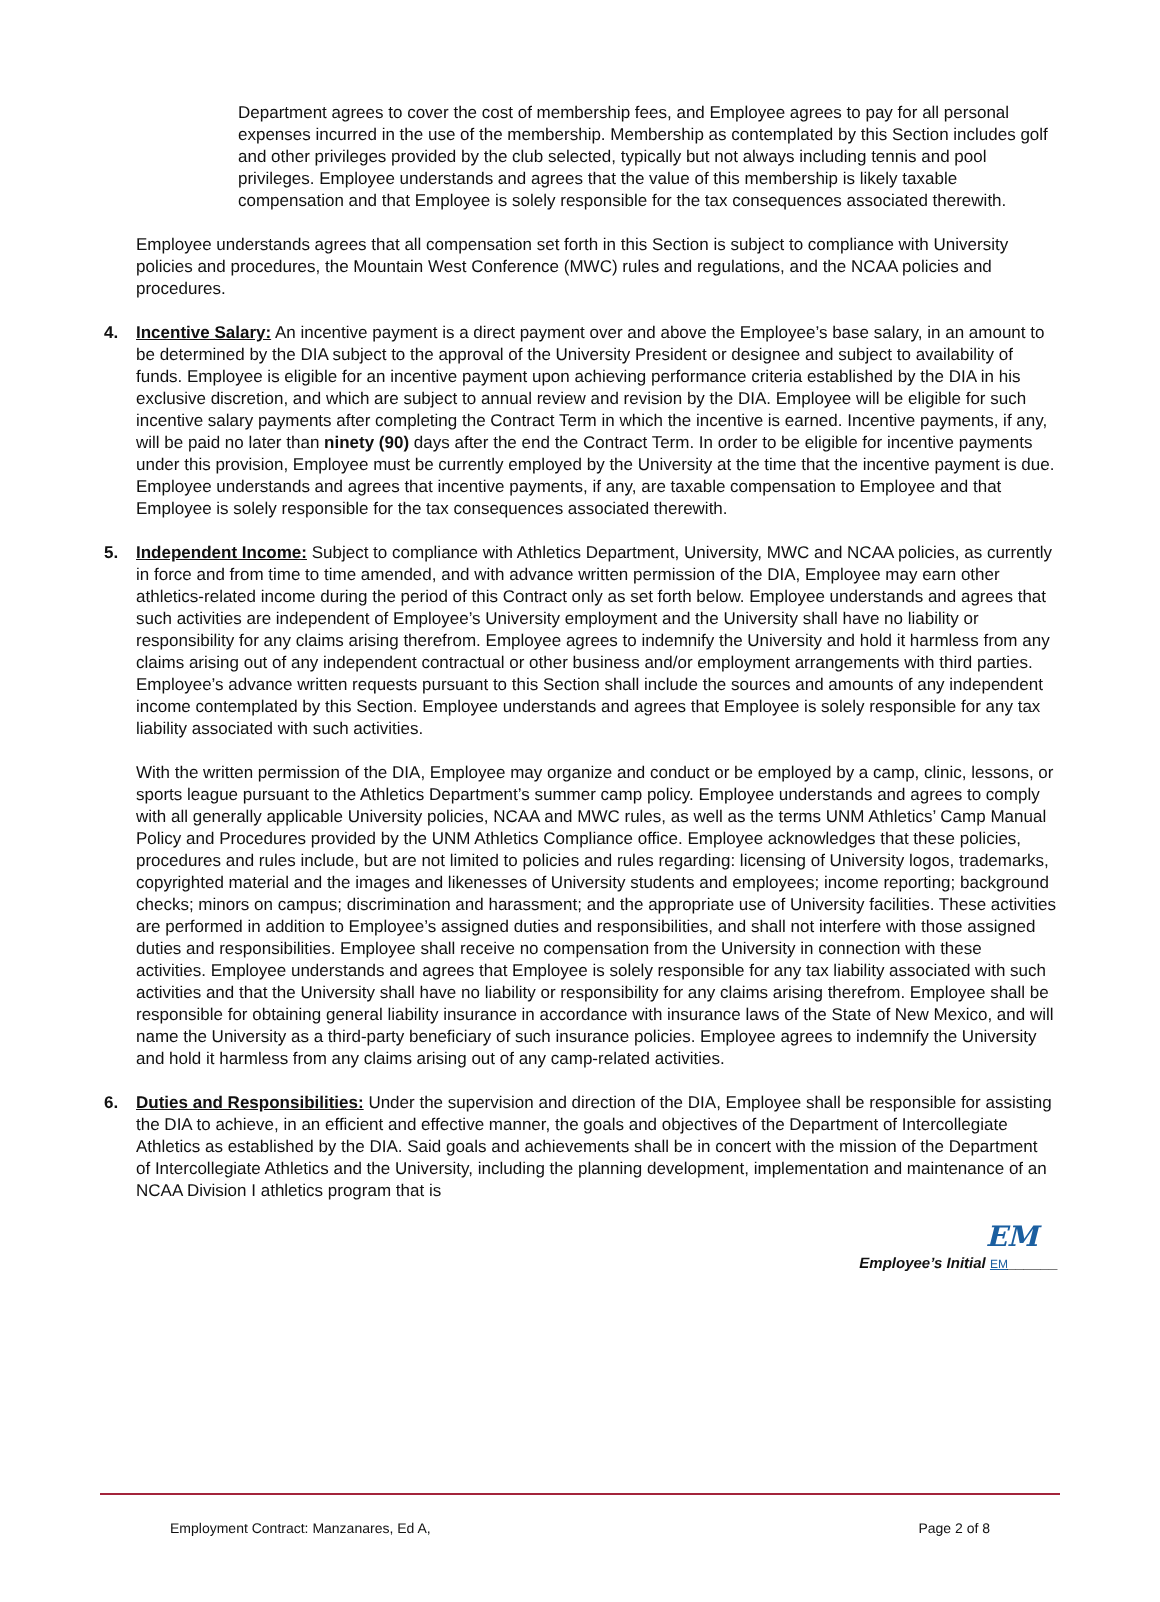Department agrees to cover the cost of membership fees, and Employee agrees to pay for all personal expenses incurred in the use of the membership. Membership as contemplated by this Section includes golf and other privileges provided by the club selected, typically but not always including tennis and pool privileges. Employee understands and agrees that the value of this membership is likely taxable compensation and that Employee is solely responsible for the tax consequences associated therewith.
Employee understands agrees that all compensation set forth in this Section is subject to compliance with University policies and procedures, the Mountain West Conference (MWC) rules and regulations, and the NCAA policies and procedures.
4. Incentive Salary: An incentive payment is a direct payment over and above the Employee’s base salary, in an amount to be determined by the DIA subject to the approval of the University President or designee and subject to availability of funds. Employee is eligible for an incentive payment upon achieving performance criteria established by the DIA in his exclusive discretion, and which are subject to annual review and revision by the DIA. Employee will be eligible for such incentive salary payments after completing the Contract Term in which the incentive is earned. Incentive payments, if any, will be paid no later than ninety (90) days after the end the Contract Term. In order to be eligible for incentive payments under this provision, Employee must be currently employed by the University at the time that the incentive payment is due. Employee understands and agrees that incentive payments, if any, are taxable compensation to Employee and that Employee is solely responsible for the tax consequences associated therewith.
5. Independent Income: Subject to compliance with Athletics Department, University, MWC and NCAA policies, as currently in force and from time to time amended, and with advance written permission of the DIA, Employee may earn other athletics-related income during the period of this Contract only as set forth below. Employee understands and agrees that such activities are independent of Employee’s University employment and the University shall have no liability or responsibility for any claims arising therefrom. Employee agrees to indemnify the University and hold it harmless from any claims arising out of any independent contractual or other business and/or employment arrangements with third parties. Employee’s advance written requests pursuant to this Section shall include the sources and amounts of any independent income contemplated by this Section. Employee understands and agrees that Employee is solely responsible for any tax liability associated with such activities.
With the written permission of the DIA, Employee may organize and conduct or be employed by a camp, clinic, lessons, or sports league pursuant to the Athletics Department’s summer camp policy. Employee understands and agrees to comply with all generally applicable University policies, NCAA and MWC rules, as well as the terms UNM Athletics’ Camp Manual Policy and Procedures provided by the UNM Athletics Compliance office. Employee acknowledges that these policies, procedures and rules include, but are not limited to policies and rules regarding: licensing of University logos, trademarks, copyrighted material and the images and likenesses of University students and employees; income reporting; background checks; minors on campus; discrimination and harassment; and the appropriate use of University facilities. These activities are performed in addition to Employee’s assigned duties and responsibilities, and shall not interfere with those assigned duties and responsibilities. Employee shall receive no compensation from the University in connection with these activities. Employee understands and agrees that Employee is solely responsible for any tax liability associated with such activities and that the University shall have no liability or responsibility for any claims arising therefrom. Employee shall be responsible for obtaining general liability insurance in accordance with insurance laws of the State of New Mexico, and will name the University as a third-party beneficiary of such insurance policies. Employee agrees to indemnify the University and hold it harmless from any claims arising out of any camp-related activities.
6. Duties and Responsibilities: Under the supervision and direction of the DIA, Employee shall be responsible for assisting the DIA to achieve, in an efficient and effective manner, the goals and objectives of the Department of Intercollegiate Athletics as established by the DIA. Said goals and achievements shall be in concert with the mission of the Department of Intercollegiate Athletics and the University, including the planning development, implementation and maintenance of an NCAA Division I athletics program that is
EM
Employee’s Initial EM______
Employment Contract: Manzanares, Ed A, Page 2 of 8